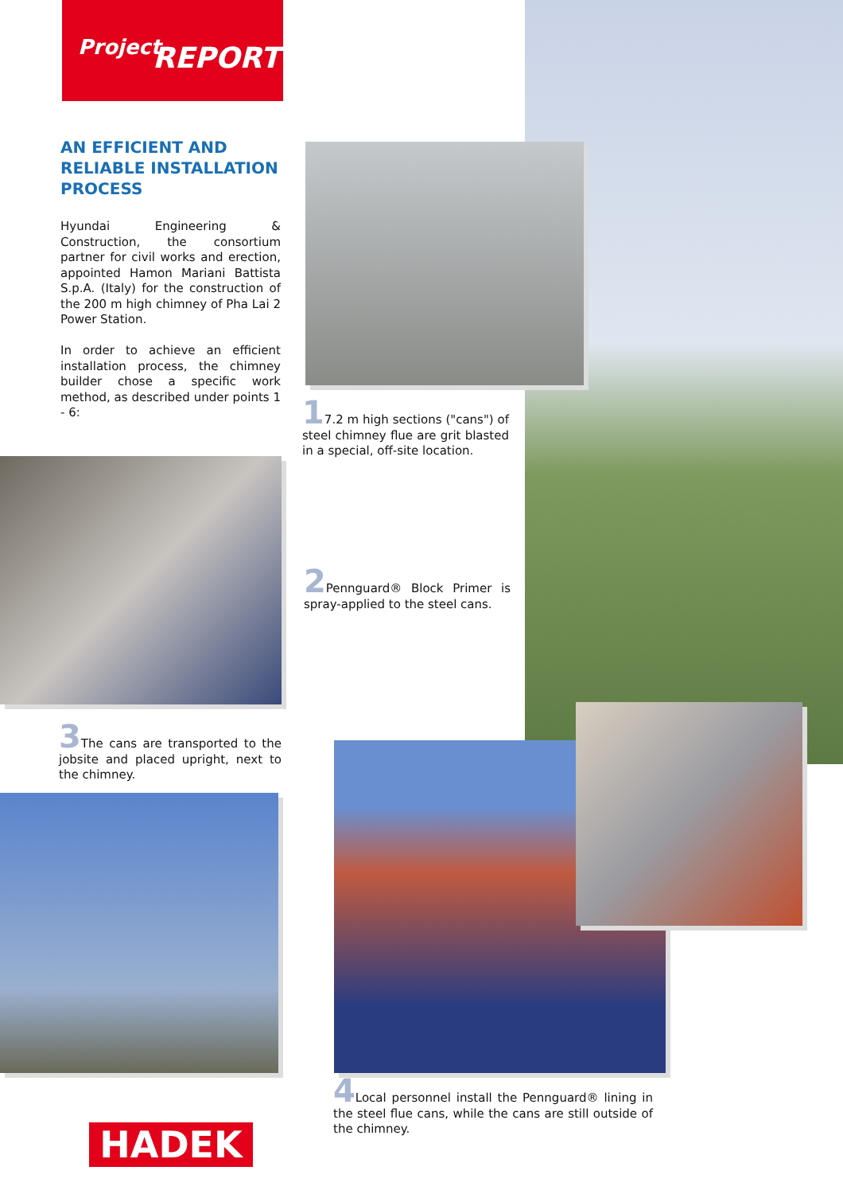Project REPORT
AN EFFICIENT AND
RELIABLE INSTALLATION
PROCESS
Hyundai Engineering & Construction, the consortium partner for civil works and erection, appointed Hamon Mariani Battista S.p.A. (Italy) for the construction of the 200 m high chimney of Pha Lai 2 Power Station.
In order to achieve an efficient installation process, the chimney builder chose a specific work method, as described under points 1 - 6:
17.2 m high sections ("cans") of steel chimney flue are grit blasted in a special, off-site location.
2 Pennguard® Block Primer is spray-applied to the steel cans.
3 The cans are transported to the jobsite and placed upright, next to the chimney.
4 Local personnel install the Pennguard® lining in the steel flue cans, while the cans are still outside of the chimney.
HADEK